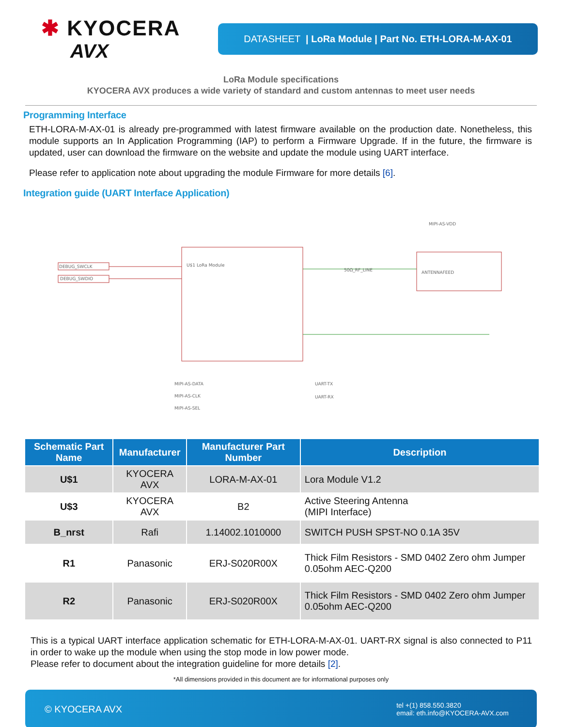✱ KYOCERA
AVX
DATASHEET | LoRa Module | Part No. ETH-LORA-M-AX-01
LoRa Module specifications
KYOCERA AVX produces a wide variety of standard and custom antennas to meet user needs
Programming Interface
ETH-LORA-M-AX-01 is already pre-programmed with latest firmware available on the production date. Nonetheless, this module supports an In Application Programming (IAP) to perform a Firmware Upgrade. If in the future, the firmware is updated, user can download the firmware on the website and update the module using UART interface.
Please refer to application note about upgrading the module Firmware for more details [6].
Integration guide (UART Interface Application)
DEBUG_SWCLK
DEBUG_SWDIO
U$1 LoRa Module
ANTENNAFEED
MIPI-AS-VDD
50Ω_RF_LINE
UART-TX
UART-RX
MIPI-AS-DATA
MIPI-AS-CLK
MIPI-AS-SEL
| Schematic Part Name | Manufacturer | Manufacturer Part Number | Description |
| --- | --- | --- | --- |
| U$1 | KYOCERA AVX | LORA-M-AX-01 | Lora Module V1.2 |
| U$3 | KYOCERA AVX | B2 | Active Steering Antenna (MIPI Interface) |
| B_nrst | Rafi | 1.14002.1010000 | SWITCH PUSH SPST-NO 0.1A 35V |
| R1 | Panasonic | ERJ-S020R00X | Thick Film Resistors - SMD 0402 Zero ohm Jumper 0.05ohm AEC-Q200 |
| R2 | Panasonic | ERJ-S020R00X | Thick Film Resistors - SMD 0402 Zero ohm Jumper 0.05ohm AEC-Q200 |
This is a typical UART interface application schematic for ETH-LORA-M-AX-01. UART-RX signal is also connected to P11 in order to wake up the module when using the stop mode in low power mode.
Please refer to document about the integration guideline for more details [2].
*All dimensions provided in this document are for informational purposes only
© KYOCERA AVX
tel +(1) 858.550.3820
email: eth.info@KYOCERA-AVX.com